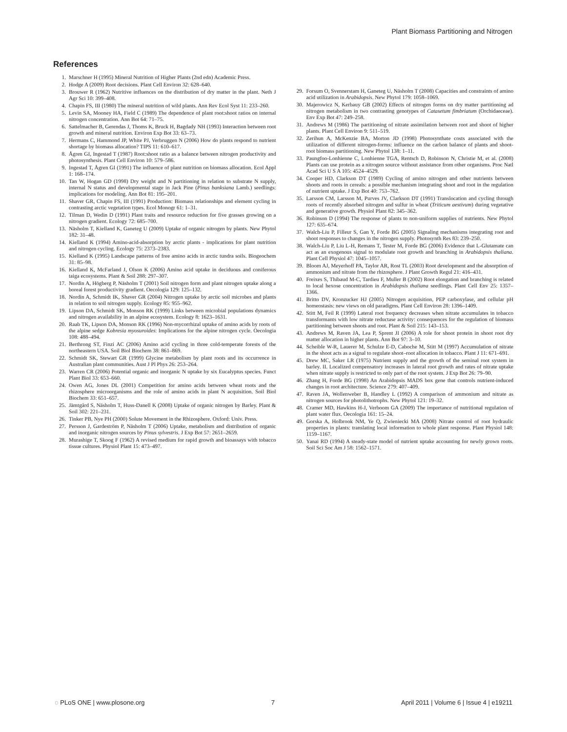Plant Biomass Partitioning and Nitrogen
References
1. Marschner H (1995) Mineral Nutrition of Higher Plants (2nd edn) Academic Press.
2. Hodge A (2009) Root decisions. Plant Cell Environ 32: 628–640.
3. Brouwer R (1962) Nutritive influences on the distribution of dry matter in the plant. Neth J Agr Sci 10: 399–408.
4. Chapin FS, III (1980) The mineral nutrition of wild plants. Ann Rev Ecol Syst 11: 233–260.
5. Levin SA, Mooney HA, Field C (1989) The dependence of plant root:shoot ratios on internal nitrogen concentration. Ann Bot 64: 71–75.
6. Sattelmacher B, Gerendas J, Thoms K, Bruck H, Bagdady NH (1993) Interaction between root growth and mineral nutrition. Environ Exp Bot 33: 63–73.
7. Hermans C, Hammond JP, White PJ, Verbruggen N (2006) How do plants respond to nutrient shortage by biomass allocation? TIPS 11: 610–617.
8. Ågren GI, Ingestad T (1987) Root:shoot ratio as a balance between nitrogen productivity and photosynthesis. Plant Cell Environ 10: 579–586.
9. Ingestad T, Ågren GI (1991) The influence of plant nutrition on biomass allocation. Ecol Appl 1: 168–174.
10. Tan W, Hogan GD (1998) Dry weight and N partitioning in relation to substrate N supply, internal N status and developmental stage in Jack Pine (Pinus banksiana Lamb.) seedlings: implications for modeling. Ann Bot 81: 195–201.
11. Shaver GR, Chapin FS, III (1991) Production: Biomass relationships and element cycling in contrasting arctic vegetation types. Ecol Monogr 61: 1–31.
12. Tilman D, Wedin D (1991) Plant traits and resource reduction for five grasses growing on a nitrogen gradient. Ecology 72: 685–700.
13. Näsholm T, Kielland K, Ganeteg U (2009) Uptake of organic nitrogen by plants. New Phytol 182: 31–48.
14. Kielland K (1994) Amino-acid-absorption by arctic plants - implications for plant nutrition and nitrogen cycling. Ecology 75: 2373–2383.
15. Kielland K (1995) Landscape patterns of free amino acids in arctic tundra soils. Biogeochem 31: 85–98.
16. Kielland K, McFarland J, Olson K (2006) Amino acid uptake in deciduous and coniferous taiga ecosystems. Plant & Soil 288: 297–307.
17. Nordin A, Högberg P, Näsholm T (2001) Soil nitrogen form and plant nitrogen uptake along a boreal forest productivity gradient. Oecologia 129: 125–132.
18. Nordin A, Schmidt IK, Shaver GR (2004) Nitrogen uptake by arctic soil microbes and plants in relation to soil nitrogen supply. Ecology 85: 955–962.
19. Lipson DA, Schmidt SK, Monson RK (1999) Links between microbial populations dynamics and nitrogen availability in an alpine ecosystem. Ecology 8: 1623–1631.
20. Raab TK, Lipson DA, Monson RK (1996) Non-mycorrhizal uptake of amino acids by roots of the alpine sedge Kobresia myosuroides: Implications for the alpine nitrogen cycle. Oecologia 108: 488–494.
21. Berthrong ST, Finzi AC (2006) Amino acid cycling in three cold-temperate forests of the northeastern USA. Soil Biol Biochem 38: 861–869.
22. Schmidt SK, Stewart GR (1999) Glycine metabolism by plant roots and its occurrence in Australian plant communities. Aust J Pl Phys 26: 253–264.
23. Warren CR (2006) Potential organic and inorganic N uptake by six Eucalyptus species. Funct Plant Biol 33: 653–660.
24. Owen AG, Jones DL (2001) Competition for amino acids between wheat roots and the rhizosphere microorganisms and the role of amino acids in plant N acquisition. Soil Biol Biochem 33: 651–657.
25. Jämtgård S, Näsholm T, Huss-Danell K (2008) Uptake of organic nitrogen by Barley. Plant & Soil 302: 221–231.
26. Tinker PB, Nye PH (2000) Solute Movement in the Rhizosphere. Oxford: Univ. Press.
27. Persson J, Gardeström P, Näsholm T (2006) Uptake, metabolism and distribution of organic and inorganic nitrogen sources by Pinus sylvestris. J Exp Bot 57: 2651–2659.
28. Murashige T, Skoog F (1962) A revised medium for rapid growth and bioassays with tobacco tissue cultures. Physiol Plant 15: 473–497.
29. Forsum O, Svennerstam H, Ganeteg U, Näsholm T (2008) Capacities and constraints of amino acid utilization in Arabidopsis. New Phytol 179: 1058–1069.
30. Majerowicz N, Kerbauy GB (2002) Effects of nitrogen forms on dry matter partitioning ad nitrogen metabolism in two contrasting genotypes of Catasetum fimbriatum (Orchidaeceae). Env Exp Bot 47: 249–258.
31. Andrews M (1986) The partitioning of nitrate assimilation between root and shoot of higher plants. Plant Cell Environ 9: 511–519.
32. Zerihun A, McKenzie BA, Morton JD (1998) Photosynthate costs associated with the utilization of different nitrogen-forms: influence on the carbon balance of plants and shoot-root biomass partitioning. New Phytol 138: 1–11.
33. Paungfoo-Lonhienne C, Lonhienne TGA, Rentsch D, Robinson N, Christie M, et al. (2008) Plants can use protein as a nitrogen source without assistance from other organisms. Proc Natl Acad Sci U S A 105: 4524–4529.
34. Cooper HD, Clarkson DT (1989) Cycling of amino nitrogen and other nutrients between shoots and roots in cereals: a possible mechanism integrating shoot and root in the regulation of nutrient uptake. J Exp Bot 40: 753–762.
35. Larsson CM, Larsson M, Purves JV, Clarkson DT (1991) Translocation and cycling through roots of recently absorbed nitrogen and sulfur in wheat (Triticum aestivum) during vegetative and generative growth. Physiol Plant 82: 345–362.
36. Robinson D (1994) The response of plants to non-uniform supplies of nutrients. New Phytol 127: 635–674.
37. Walch-Liu P, Filleur S, Gan Y, Forde BG (2005) Signaling mechanisms integrating root and shoot responses to changes in the nitrogen supply. Photosynth Res 83: 239–250.
38. Walch-Liu P, Liu L-H, Remans T, Tester M, Forde BG (2006) Evidence that L-Glutamate can act as an exogenous signal to modulate root growth and branching in Arabidopsis thaliana. Plant Cell Physiol 47: 1045–1057.
39. Bloom AJ, Meyerhoff PA, Taylor AR, Rost TL (2003) Root development and the absorption of ammonium and nitrate from the rhizosphere. J Plant Growth Regul 21: 416–431.
40. Freixes S, Thibaud M-C, Tardieu F, Muller B (2002) Root elongation and branching is related to local hexose concentration in Arabidopsis thaliana seedlings. Plant Cell Env 25: 1357–1366.
41. Britto DV, Kronzucker HJ (2005) Nitrogen acquisition, PEP carboxylase, and cellular pH homeostasis: new views on old paradigms. Plant Cell Environ 28: 1396–1409.
42. Stitt M, Feil R (1999) Lateral root frequency decreases when nitrate accumulates in tobacco transformants with low nitrate reductase activity: consequences for the regulation of biomass partitioning between shoots and root. Plant & Soil 215: 143–153.
43. Andrews M, Raven JA, Lea P, Sprent JI (2006) A role for shoot protein in shoot root dry matter allocation in higher plants. Ann Bot 97: 3–10.
44. Scheible W-R, Lauerer M, Schulze E-D, Caboche M, Stitt M (1997) Accumulation of nitrate in the shoot acts as a signal to regulate shoot–root allocation in tobacco. Plant J 11: 671–691.
45. Drew MC, Saker LR (1975) Nutrient supply and the growth of the seminal root system in barley. II. Localized compensatory increases in lateral root growth and rates of nitrate uptake when nitrate supply is restricted to only part of the root system. J Exp Bot 26: 79–90.
46. Zhang H, Forde BG (1998) An Arabidopsis MADS box gene that controls nutrient-induced changes in root architecture. Science 279: 407–409.
47. Raven JA, Wollenweber B, Handley L (1992) A comparison of ammonium and nitrate as nitrogen sources for photolithotrophs. New Phytol 121: 19–32.
48. Cramer MD, Hawkins H-J, Verboom GA (2009) The importance of nutritional regulation of plant water flux. Oecologia 161: 15–24.
49. Gorska A, Holbrook NM, Ye Q, Zwieniecki MA (2008) Nitrate control of root hydraulic properties in plants: translating local information to whole plant response. Plant Physiol 148: 1159–1167.
50. Yanai RD (1994) A steady-state model of nutrient uptake accounting for newly grown roots. Soil Sci Soc Am J 58: 1562–1571.
◌ PLoS ONE | www.plosone.org 7 April 2011 | Volume 6 | Issue 4 | e19211